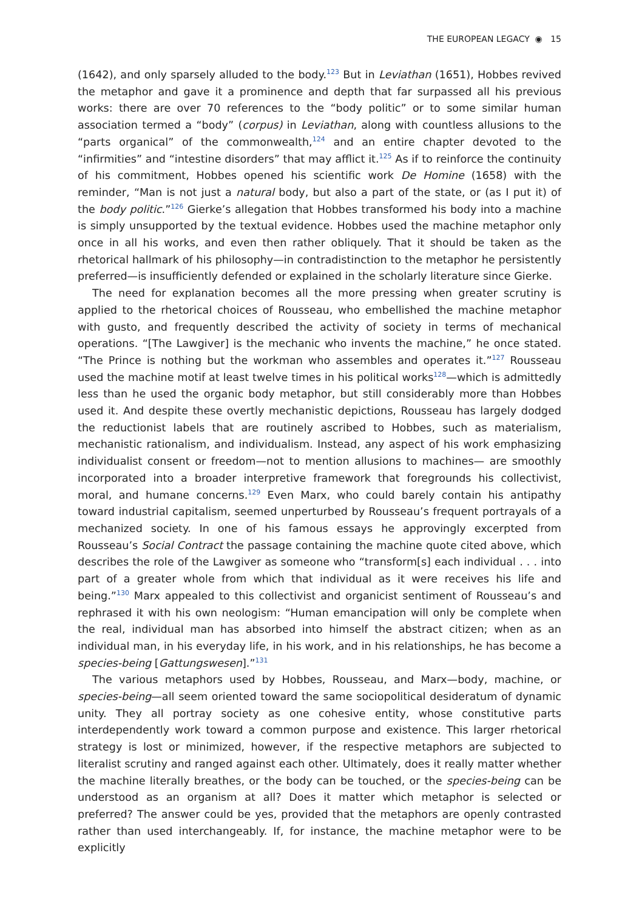THE EUROPEAN LEGACY ◉ 15
(1642), and only sparsely alluded to the body.<sup>123</sup> But in Leviathan (1651), Hobbes revived the metaphor and gave it a prominence and depth that far surpassed all his previous works: there are over 70 references to the “body politic” or to some similar human association termed a “body” (corpus) in Leviathan, along with countless allusions to the “parts organical” of the commonwealth,<sup>124</sup> and an entire chapter devoted to the “infirmities” and “intestine disorders” that may afflict it.<sup>125</sup> As if to reinforce the continuity of his commitment, Hobbes opened his scientific work De Homine (1658) with the reminder, “Man is not just a natural body, but also a part of the state, or (as I put it) of the body politic.”<sup>126</sup> Gierke’s allegation that Hobbes transformed his body into a machine is simply unsupported by the textual evidence. Hobbes used the machine metaphor only once in all his works, and even then rather obliquely. That it should be taken as the rhetorical hallmark of his philosophy—in contradistinction to the metaphor he persistently preferred—is insufficiently defended or explained in the scholarly literature since Gierke.
The need for explanation becomes all the more pressing when greater scrutiny is applied to the rhetorical choices of Rousseau, who embellished the machine metaphor with gusto, and frequently described the activity of society in terms of mechanical operations. “[The Lawgiver] is the mechanic who invents the machine,” he once stated. “The Prince is nothing but the workman who assembles and operates it.”<sup>127</sup> Rousseau used the machine motif at least twelve times in his political works<sup>128</sup>—which is admittedly less than he used the organic body metaphor, but still considerably more than Hobbes used it. And despite these overtly mechanistic depictions, Rousseau has largely dodged the reductionist labels that are routinely ascribed to Hobbes, such as materialism, mechanistic rationalism, and individualism. Instead, any aspect of his work emphasizing individualist consent or freedom—not to mention allusions to machines— are smoothly incorporated into a broader interpretive framework that foregrounds his collectivist, moral, and humane concerns.<sup>129</sup> Even Marx, who could barely contain his antipathy toward industrial capitalism, seemed unperturbed by Rousseau’s frequent portrayals of a mechanized society. In one of his famous essays he approvingly excerpted from Rousseau’s Social Contract the passage containing the machine quote cited above, which describes the role of the Lawgiver as someone who “transform[s] each individual . . . into part of a greater whole from which that individual as it were receives his life and being.”<sup>130</sup> Marx appealed to this collectivist and organicist sentiment of Rousseau’s and rephrased it with his own neologism: “Human emancipation will only be complete when the real, individual man has absorbed into himself the abstract citizen; when as an individual man, in his everyday life, in his work, and in his relationships, he has become a species-being [Gattungswesen].”<sup>131</sup>
The various metaphors used by Hobbes, Rousseau, and Marx—body, machine, or species-being—all seem oriented toward the same sociopolitical desideratum of dynamic unity. They all portray society as one cohesive entity, whose constitutive parts interdependently work toward a common purpose and existence. This larger rhetorical strategy is lost or minimized, however, if the respective metaphors are subjected to literalist scrutiny and ranged against each other. Ultimately, does it really matter whether the machine literally breathes, or the body can be touched, or the species-being can be understood as an organism at all? Does it matter which metaphor is selected or preferred? The answer could be yes, provided that the metaphors are openly contrasted rather than used interchangeably. If, for instance, the machine metaphor were to be explicitly